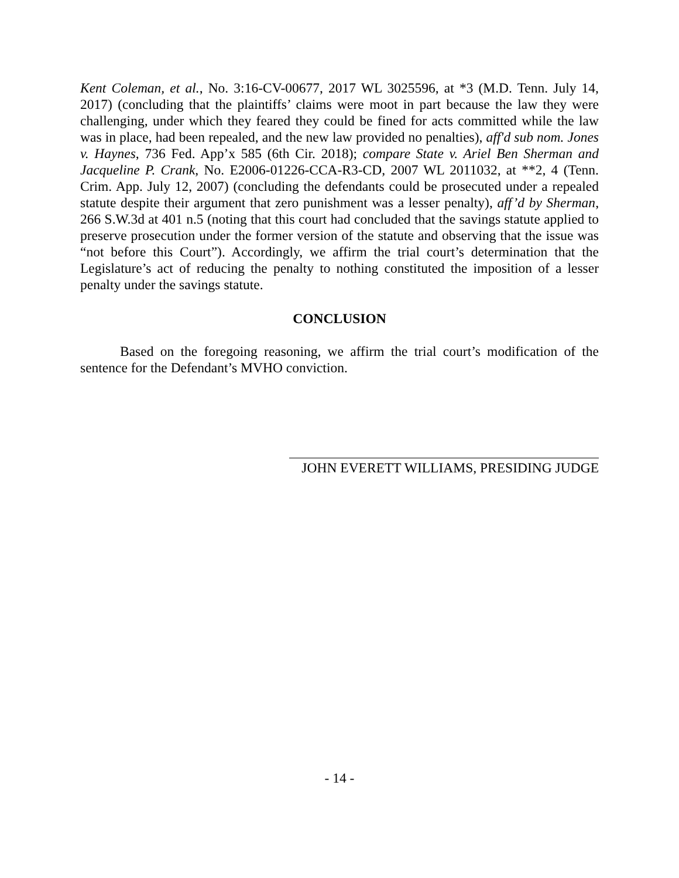Kent Coleman, et al., No. 3:16-CV-00677, 2017 WL 3025596, at *3 (M.D. Tenn. July 14, 2017) (concluding that the plaintiffs’ claims were moot in part because the law they were challenging, under which they feared they could be fined for acts committed while the law was in place, had been repealed, and the new law provided no penalties), aff'd sub nom. Jones v. Haynes, 736 Fed. App’x 585 (6th Cir. 2018); compare State v. Ariel Ben Sherman and Jacqueline P. Crank, No. E2006-01226-CCA-R3-CD, 2007 WL 2011032, at **2, 4 (Tenn. Crim. App. July 12, 2007) (concluding the defendants could be prosecuted under a repealed statute despite their argument that zero punishment was a lesser penalty), aff’d by Sherman, 266 S.W.3d at 401 n.5 (noting that this court had concluded that the savings statute applied to preserve prosecution under the former version of the statute and observing that the issue was “not before this Court”). Accordingly, we affirm the trial court’s determination that the Legislature’s act of reducing the penalty to nothing constituted the imposition of a lesser penalty under the savings statute.
CONCLUSION
Based on the foregoing reasoning, we affirm the trial court’s modification of the sentence for the Defendant’s MVHO conviction.
JOHN EVERETT WILLIAMS, PRESIDING JUDGE
- 14 -